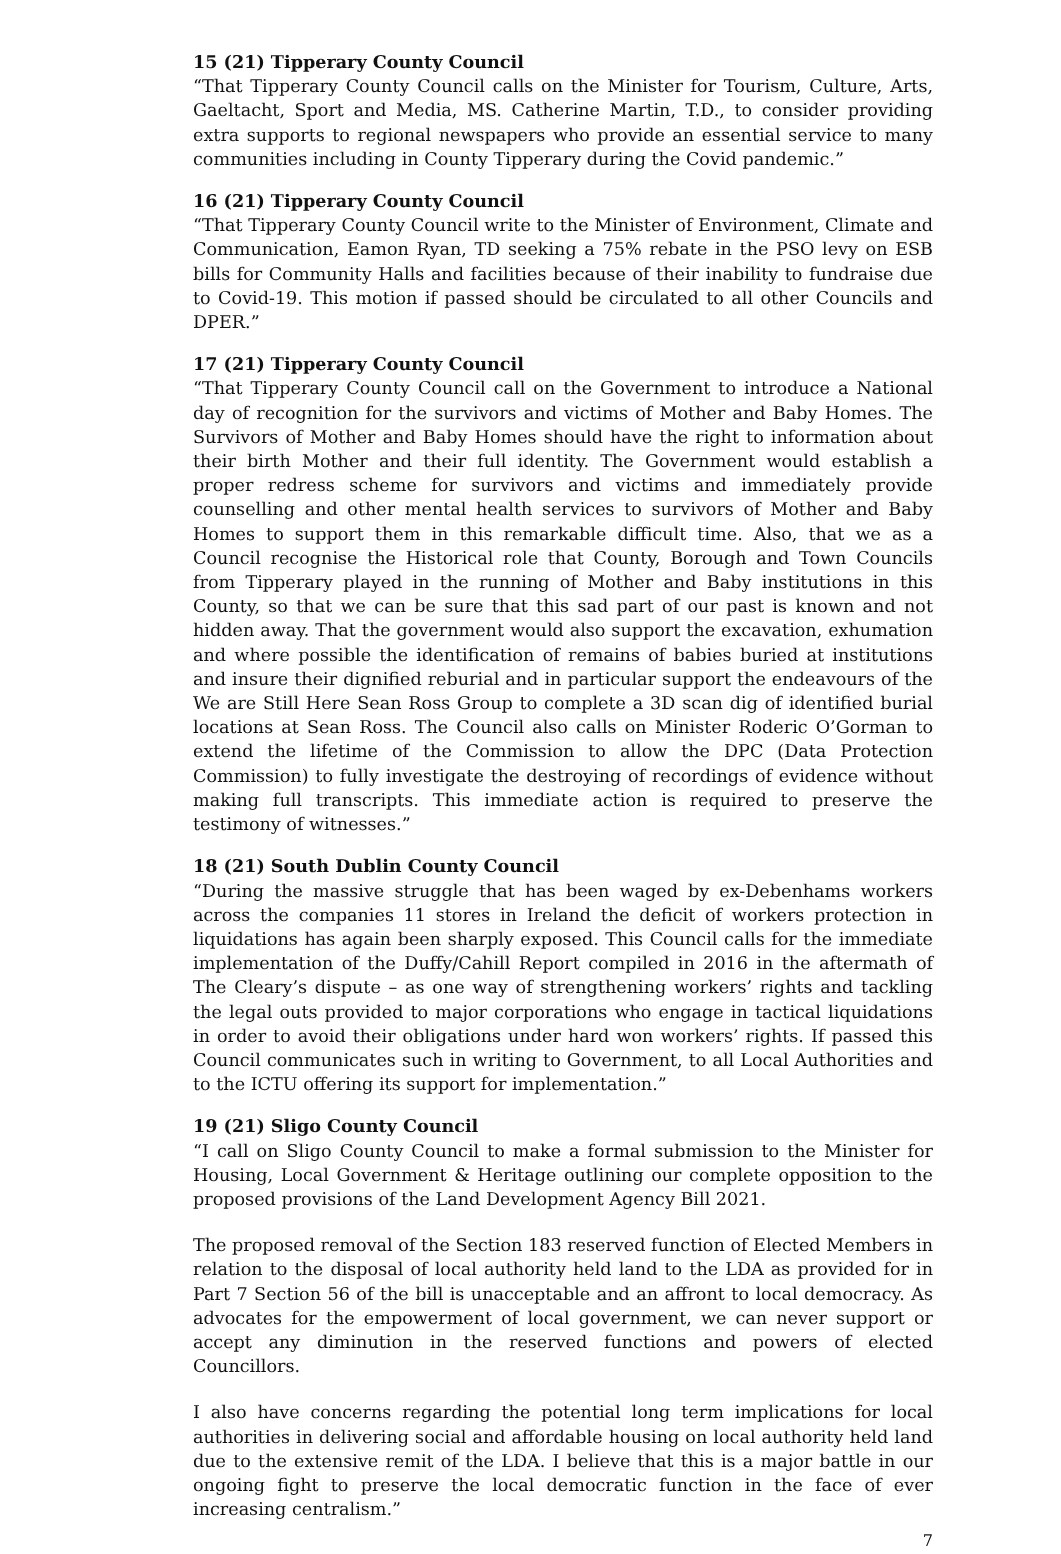15 (21) Tipperary County Council
“That Tipperary County Council calls on the Minister for Tourism, Culture, Arts, Gaeltacht, Sport and Media, MS. Catherine Martin, T.D., to consider providing extra supports to regional newspapers who provide an essential service to many communities including in County Tipperary during the Covid pandemic.”
16 (21) Tipperary County Council
“That Tipperary County Council write to the Minister of Environment, Climate and Communication, Eamon Ryan, TD seeking a 75% rebate in the PSO levy on ESB bills for Community Halls and facilities because of their inability to fundraise due to Covid-19. This motion if passed should be circulated to all other Councils and DPER.”
17 (21) Tipperary County Council
“That Tipperary County Council call on the Government to introduce a National day of recognition for the survivors and victims of Mother and Baby Homes. The Survivors of Mother and Baby Homes should have the right to information about their birth Mother and their full identity. The Government would establish a proper redress scheme for survivors and victims and immediately provide counselling and other mental health services to survivors of Mother and Baby Homes to support them in this remarkable difficult time. Also, that we as a Council recognise the Historical role that County, Borough and Town Councils from Tipperary played in the running of Mother and Baby institutions in this County, so that we can be sure that this sad part of our past is known and not hidden away. That the government would also support the excavation, exhumation and where possible the identification of remains of babies buried at institutions and insure their dignified reburial and in particular support the endeavours of the We are Still Here Sean Ross Group to complete a 3D scan dig of identified burial locations at Sean Ross. The Council also calls on Minister Roderic O’Gorman to extend the lifetime of the Commission to allow the DPC (Data Protection Commission) to fully investigate the destroying of recordings of evidence without making full transcripts. This immediate action is required to preserve the testimony of witnesses.”
18 (21) South Dublin County Council
“During the massive struggle that has been waged by ex-Debenhams workers across the companies 11 stores in Ireland the deficit of workers protection in liquidations has again been sharply exposed. This Council calls for the immediate implementation of the Duffy/Cahill Report compiled in 2016 in the aftermath of The Cleary’s dispute – as one way of strengthening workers’ rights and tackling the legal outs provided to major corporations who engage in tactical liquidations in order to avoid their obligations under hard won workers’ rights. If passed this Council communicates such in writing to Government, to all Local Authorities and to the ICTU offering its support for implementation.”
19 (21) Sligo County Council
“I call on Sligo County Council to make a formal submission to the Minister for Housing, Local Government & Heritage outlining our complete opposition to the proposed provisions of the Land Development Agency Bill 2021.
The proposed removal of the Section 183 reserved function of Elected Members in relation to the disposal of local authority held land to the LDA as provided for in Part 7 Section 56 of the bill is unacceptable and an affront to local democracy. As advocates for the empowerment of local government, we can never support or accept any diminution in the reserved functions and powers of elected Councillors.
I also have concerns regarding the potential long term implications for local authorities in delivering social and affordable housing on local authority held land due to the extensive remit of the LDA. I believe that this is a major battle in our ongoing fight to preserve the local democratic function in the face of ever increasing centralism.”
7